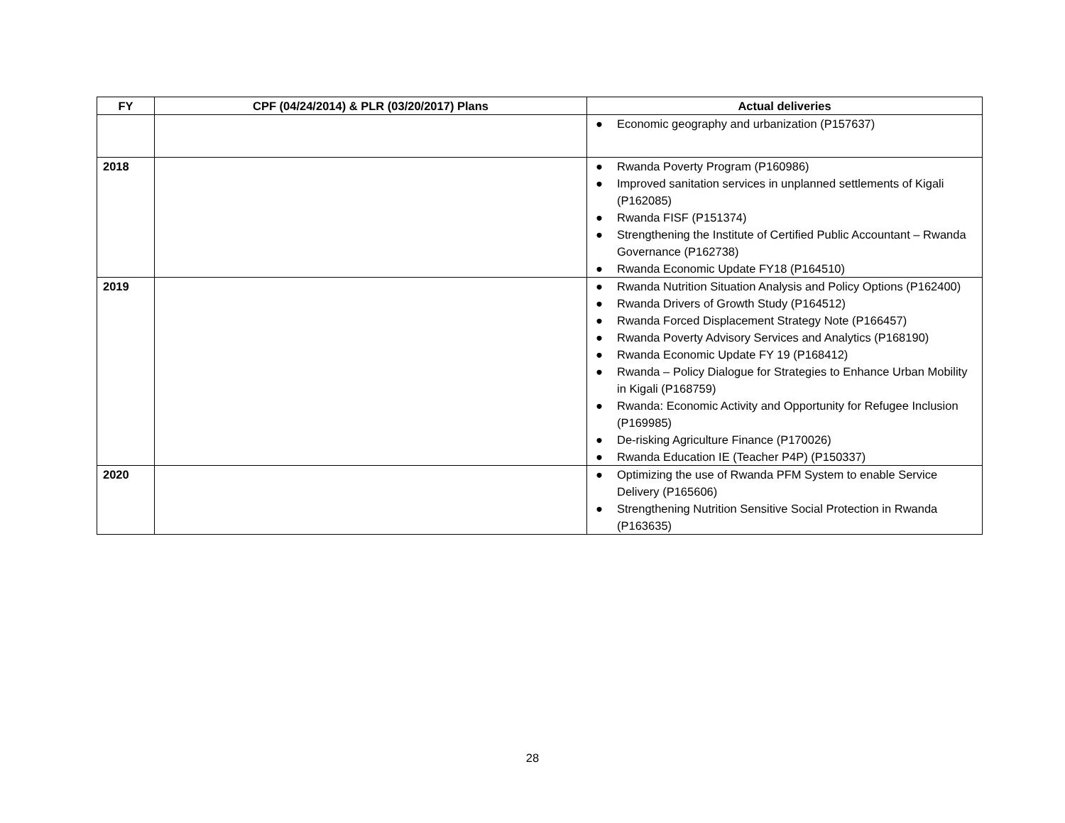| FY | CPF (04/24/2014) & PLR (03/20/2017) Plans | Actual deliveries |
| --- | --- | --- |
| | | ● Economic geography and urbanization (P157637) |
| 2018 | | ● Rwanda Poverty Program (P160986) ● Improved sanitation services in unplanned settlements of Kigali (P162085) ● Rwanda FISF (P151374) ● Strengthening the Institute of Certified Public Accountant – Rwanda Governance (P162738) ● Rwanda Economic Update FY18 (P164510) |
| 2019 | | ● Rwanda Nutrition Situation Analysis and Policy Options (P162400) ● Rwanda Drivers of Growth Study (P164512) ● Rwanda Forced Displacement Strategy Note (P166457) ● Rwanda Poverty Advisory Services and Analytics (P168190) ● Rwanda Economic Update FY 19 (P168412) ● Rwanda – Policy Dialogue for Strategies to Enhance Urban Mobility in Kigali (P168759) ● Rwanda: Economic Activity and Opportunity for Refugee Inclusion (P169985) ● De-risking Agriculture Finance (P170026) ● Rwanda Education IE (Teacher P4P) (P150337) |
| 2020 | | ● Optimizing the use of Rwanda PFM System to enable Service Delivery (P165606) ● Strengthening Nutrition Sensitive Social Protection in Rwanda (P163635) |
28